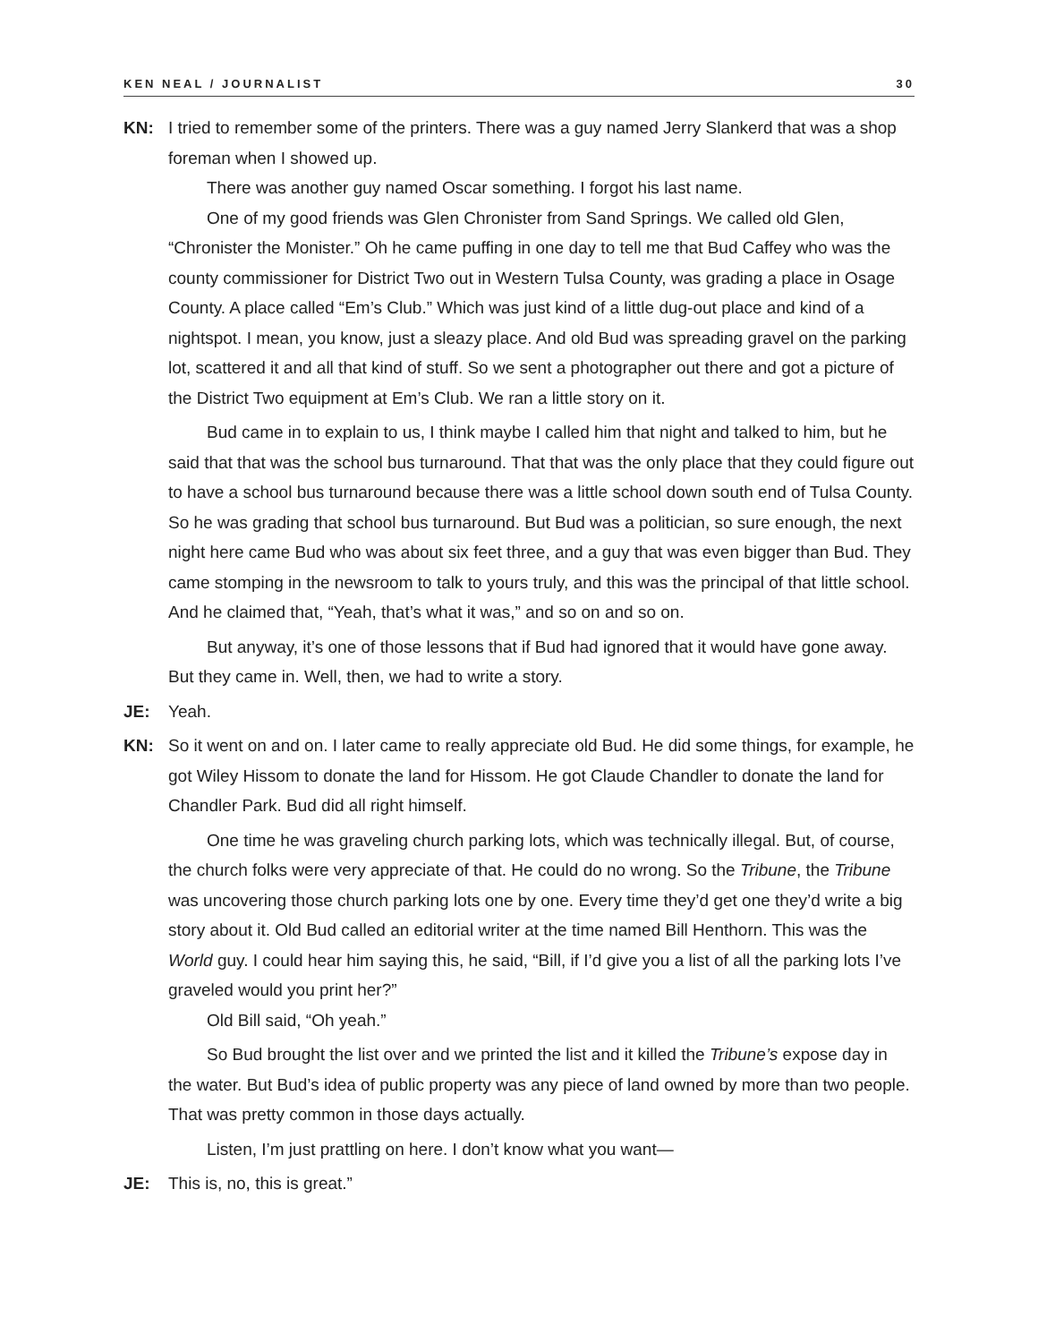KEN NEAL / JOURNALIST 30
KN: I tried to remember some of the printers. There was a guy named Jerry Slankerd that was a shop foreman when I showed up.
There was another guy named Oscar something. I forgot his last name.
One of my good friends was Glen Chronister from Sand Springs. We called old Glen, “Chronister the Monister.” Oh he came puffing in one day to tell me that Bud Caffey who was the county commissioner for District Two out in Western Tulsa County, was grading a place in Osage County. A place called “Em’s Club.” Which was just kind of a little dug-out place and kind of a nightspot. I mean, you know, just a sleazy place. And old Bud was spreading gravel on the parking lot, scattered it and all that kind of stuff. So we sent a photographer out there and got a picture of the District Two equipment at Em’s Club. We ran a little story on it.
Bud came in to explain to us, I think maybe I called him that night and talked to him, but he said that that was the school bus turnaround. That that was the only place that they could figure out to have a school bus turnaround because there was a little school down south end of Tulsa County. So he was grading that school bus turnaround. But Bud was a politician, so sure enough, the next night here came Bud who was about six feet three, and a guy that was even bigger than Bud. They came stomping in the newsroom to talk to yours truly, and this was the principal of that little school. And he claimed that, “Yeah, that’s what it was,” and so on and so on.
But anyway, it’s one of those lessons that if Bud had ignored that it would have gone away. But they came in. Well, then, we had to write a story.
JE: Yeah.
KN: So it went on and on. I later came to really appreciate old Bud. He did some things, for example, he got Wiley Hissom to donate the land for Hissom. He got Claude Chandler to donate the land for Chandler Park. Bud did all right himself.
One time he was graveling church parking lots, which was technically illegal. But, of course, the church folks were very appreciate of that. He could do no wrong. So the Tribune, the Tribune was uncovering those church parking lots one by one. Every time they’d get one they’d write a big story about it. Old Bud called an editorial writer at the time named Bill Henthorn. This was the World guy. I could hear him saying this, he said, “Bill, if I’d give you a list of all the parking lots I’ve graveled would you print her?”
Old Bill said, “Oh yeah.”
So Bud brought the list over and we printed the list and it killed the Tribune’s expose day in the water. But Bud’s idea of public property was any piece of land owned by more than two people. That was pretty common in those days actually.
Listen, I’m just prattling on here. I don’t know what you want—
JE: This is, no, this is great.”